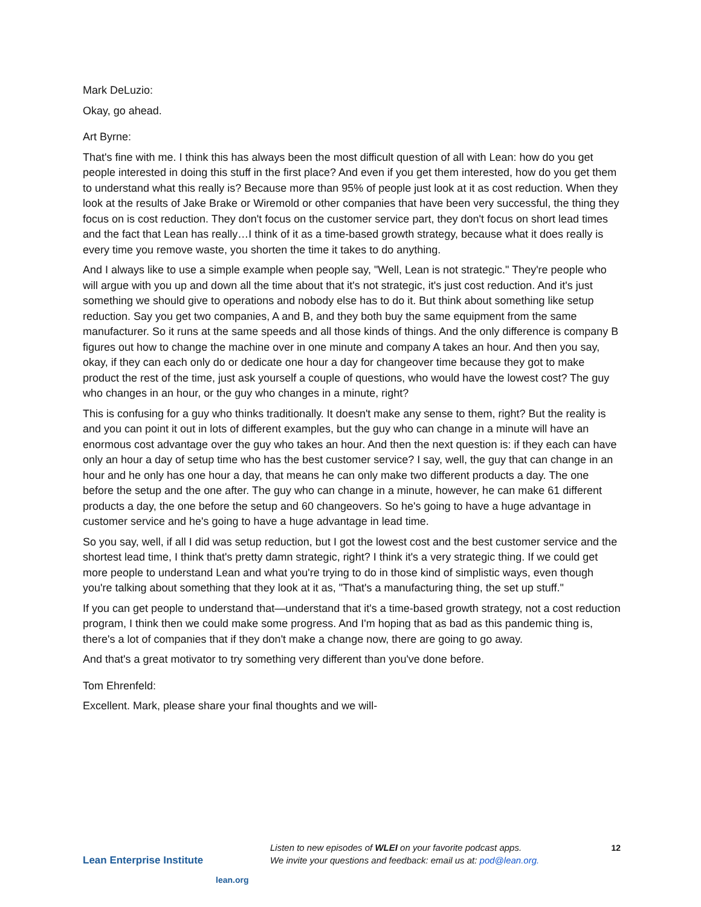Mark DeLuzio:
Okay, go ahead.
Art Byrne:
That's fine with me. I think this has always been the most difficult question of all with Lean: how do you get people interested in doing this stuff in the first place? And even if you get them interested, how do you get them to understand what this really is? Because more than 95% of people just look at it as cost reduction. When they look at the results of Jake Brake or Wiremold or other companies that have been very successful, the thing they focus on is cost reduction. They don't focus on the customer service part, they don't focus on short lead times and the fact that Lean has really…I think of it as a time-based growth strategy, because what it does really is every time you remove waste, you shorten the time it takes to do anything.
And I always like to use a simple example when people say, "Well, Lean is not strategic." They're people who will argue with you up and down all the time about that it's not strategic, it's just cost reduction. And it's just something we should give to operations and nobody else has to do it. But think about something like setup reduction. Say you get two companies, A and B, and they both buy the same equipment from the same manufacturer. So it runs at the same speeds and all those kinds of things. And the only difference is company B figures out how to change the machine over in one minute and company A takes an hour. And then you say, okay, if they can each only do or dedicate one hour a day for changeover time because they got to make product the rest of the time, just ask yourself a couple of questions, who would have the lowest cost? The guy who changes in an hour, or the guy who changes in a minute, right?
This is confusing for a guy who thinks traditionally. It doesn't make any sense to them, right? But the reality is and you can point it out in lots of different examples, but the guy who can change in a minute will have an enormous cost advantage over the guy who takes an hour. And then the next question is: if they each can have only an hour a day of setup time who has the best customer service? I say, well, the guy that can change in an hour and he only has one hour a day, that means he can only make two different products a day. The one before the setup and the one after. The guy who can change in a minute, however, he can make 61 different products a day, the one before the setup and 60 changeovers. So he's going to have a huge advantage in customer service and he's going to have a huge advantage in lead time.
So you say, well, if all I did was setup reduction, but I got the lowest cost and the best customer service and the shortest lead time, I think that's pretty damn strategic, right? I think it's a very strategic thing. If we could get more people to understand Lean and what you're trying to do in those kind of simplistic ways, even though you're talking about something that they look at it as, "That's a manufacturing thing, the set up stuff."
If you can get people to understand that—understand that it's a time-based growth strategy, not a cost reduction program, I think then we could make some progress. And I'm hoping that as bad as this pandemic thing is, there's a lot of companies that if they don't make a change now, there are going to go away.
And that's a great motivator to try something very different than you've done before.
Tom Ehrenfeld:
Excellent. Mark, please share your final thoughts and we will-
Lean Enterprise Institute
lean.org
Listen to new episodes of WLEI on your favorite podcast apps.
We invite your questions and feedback: email us at: pod@lean.org.
12